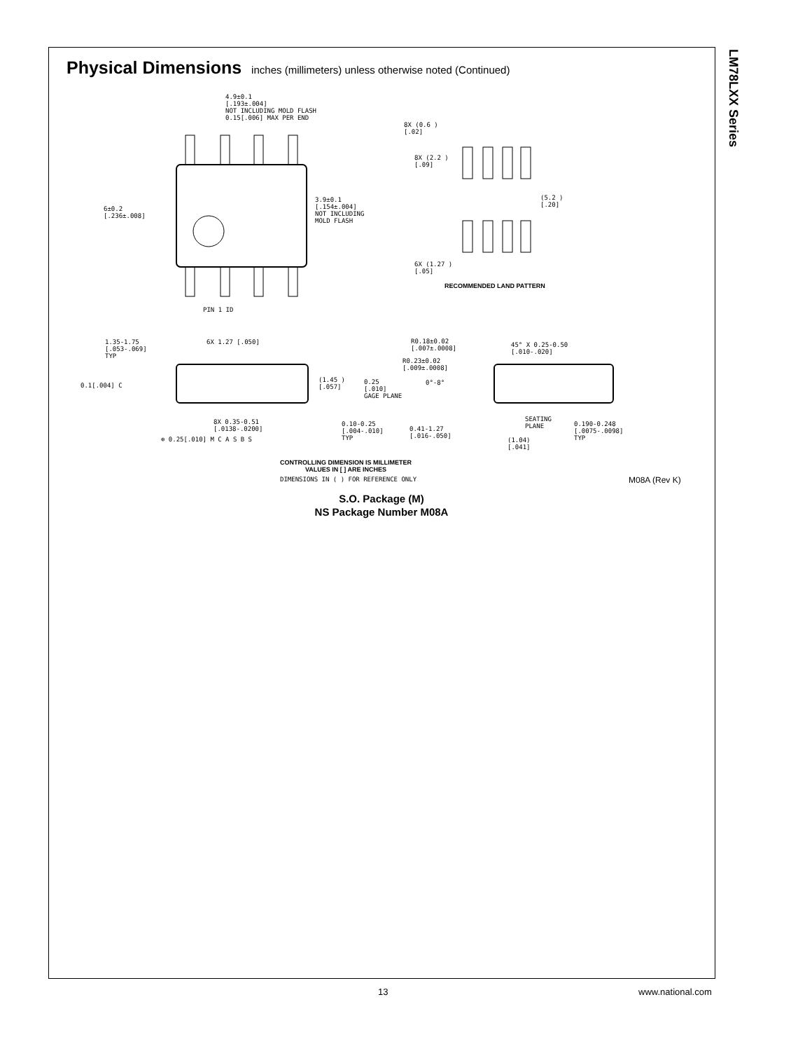LM78LXX Series
Physical Dimensions inches (millimeters) unless otherwise noted (Continued)
4.9±0.1
[.193±.004]
NOT INCLUDING MOLD FLASH
0.15[.006] MAX PER END
6±0.2
[.236±.008]
3.9±0.1
[.154±.004]
NOT INCLUDING
MOLD FLASH
PIN 1 ID
8X (0.6 )
[.02]
8X (2.2 )
[.09]
(5.2 )
[.20]
6X (1.27 )
[.05]
RECOMMENDED LAND PATTERN
1.35-1.75
[.053-.069]
TYP
6X 1.27 [.050]
0.1[.004] C
(1.45 )
[.057]
8X 0.35-0.51
[.0138-.0200]
⊕ 0.25[.010] M C A S B S
0.10-0.25
[.004-.010]
TYP
R0.18±0.02
[.007±.0008]
R0.23±0.02
[.009±.0008]
45° X 0.25-0.50
[.010-.020]
0.25
[.010]
GAGE PLANE
0°-8°
SEATING
PLANE
0.190-0.248
[.0075-.0098]
TYP
0.41-1.27
[.016-.050]
(1.04)
[.041]
CONTROLLING DIMENSION IS MILLIMETER
VALUES IN [ ] ARE INCHES
DIMENSIONS IN ( ) FOR REFERENCE ONLY
M08A (Rev K)
S.O. Package (M)
NS Package Number M08A
13 www.national.com